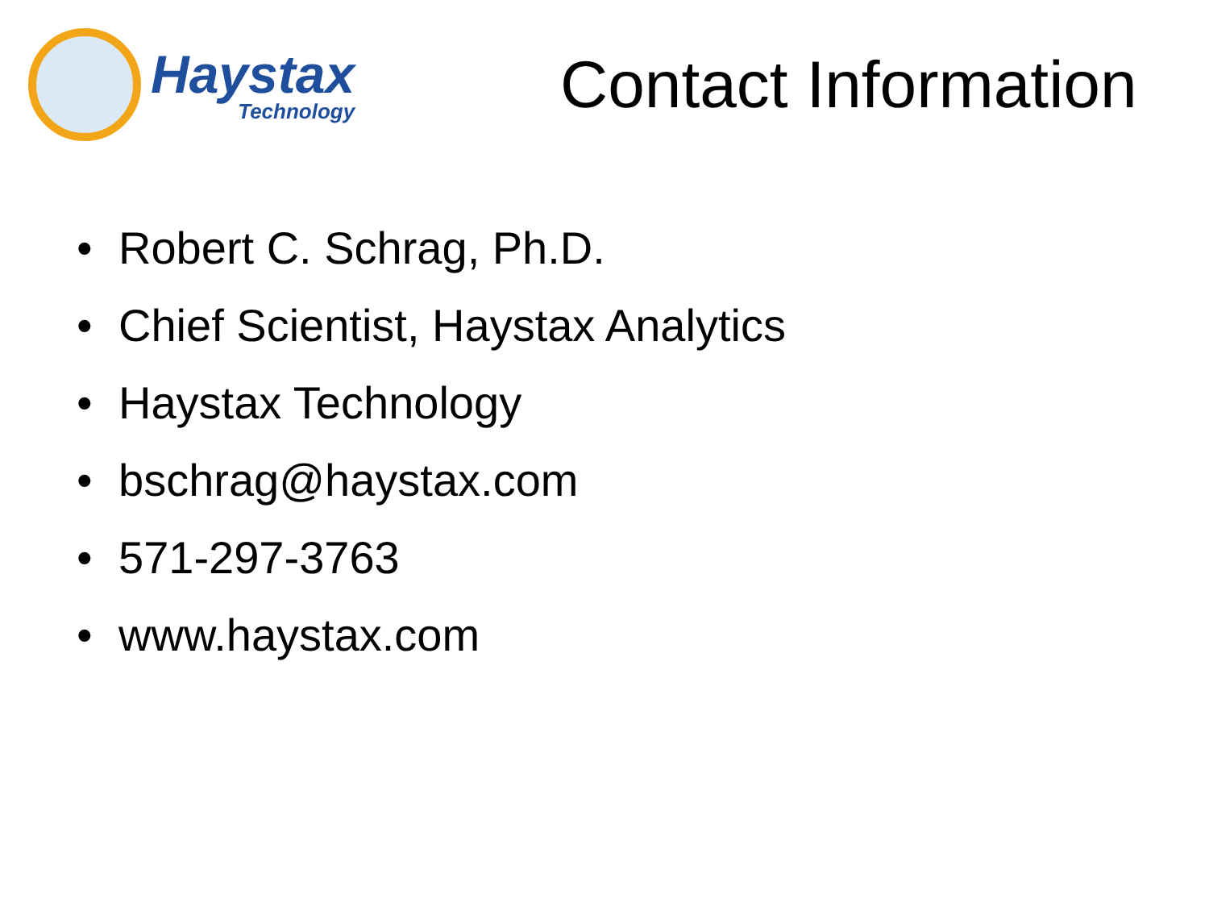Haystax
Technology
Contact Information
• Robert C. Schrag, Ph.D.
• Chief Scientist, Haystax Analytics
• Haystax Technology
• bschrag@haystax.com
• 571-297-3763
• www.haystax.com